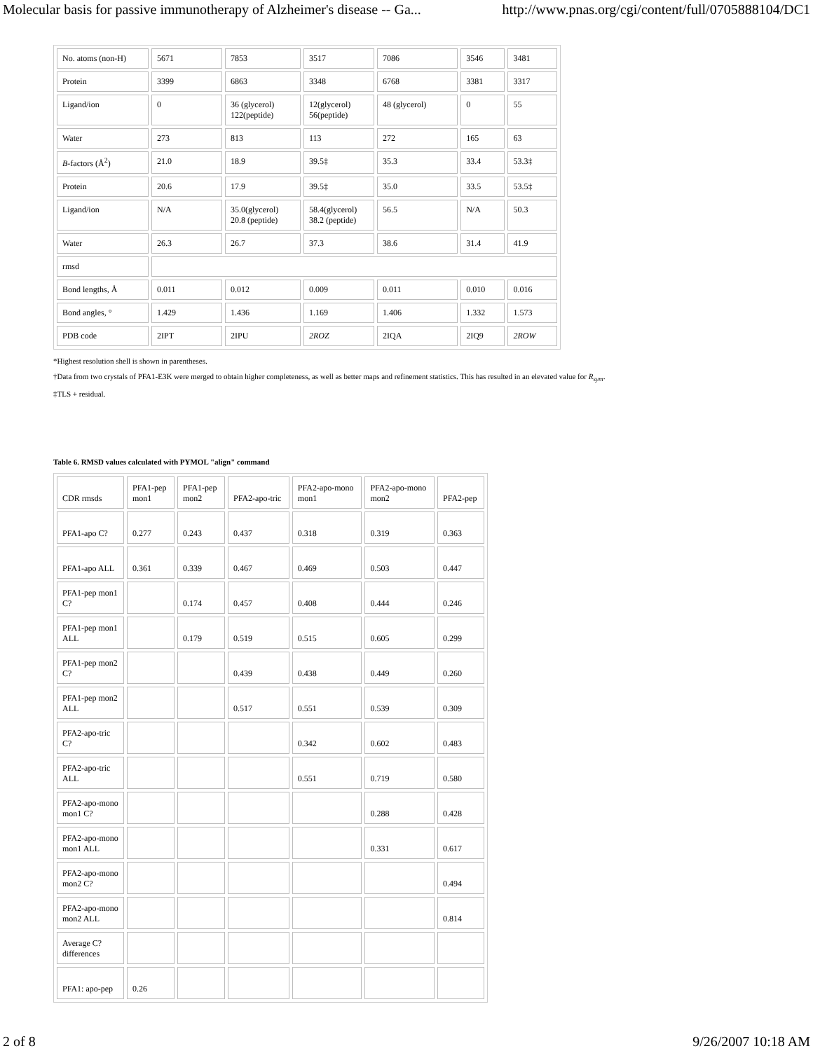Molecular basis for passive immunotherapy of Alzheimer's disease -- Ga... http://www.pnas.org/cgi/content/full/0705888104/DC1
| No. atoms (non-H) | 5671 | 7853 | 3517 | 7086 | 3546 | 3481 |
| Protein | 3399 | 6863 | 3348 | 6768 | 3381 | 3317 |
| Ligand/ion | 0 | 36 (glycerol) 122(peptide) | 12(glycerol) 56(peptide) | 48 (glycerol) | 0 | 55 |
| Water | 273 | 813 | 113 | 272 | 165 | 63 |
| B -factors (Å<sup>2</sup>) | 21.0 | 18.9 | 39.5‡ | 35.3 | 33.4 | 53.3‡ |
| Protein | 20.6 | 17.9 | 39.5‡ | 35.0 | 33.5 | 53.5‡ |
| Ligand/ion | N/A | 35.0(glycerol) 20.8 (peptide) | 58.4(glycerol) 38.2 (peptide) | 56.5 | N/A | 50.3 |
| Water | 26.3 | 26.7 | 37.3 | 38.6 | 31.4 | 41.9 |
| rmsd | | | | | | |
| Bond lengths, Å | 0.011 | 0.012 | 0.009 | 0.011 | 0.010 | 0.016 |
| Bond angles, ° | 1.429 | 1.436 | 1.169 | 1.406 | 1.332 | 1.573 |
| PDB code | 2IPT | 2IPU | 2ROZ | 2IQA | 2IQ9 | 2ROW |
*Highest resolution shell is shown in parentheses.
†Data from two crystals of PFA1-E3K were merged to obtain higher completeness, as well as better maps and refinement statistics. This has resulted in an elevated value for R<sub>sym</sub>.
‡TLS + residual.
Table 6. RMSD values calculated with PYMOL "align" command
| CDR rmsds | PFA1-pep mon1 | PFA1-pep mon2 | PFA2-apo-tric | PFA2-apo-mono mon1 | PFA2-apo-mono mon2 | PFA2-pep |
| PFA1-apo C? | 0.277 | 0.243 | 0.437 | 0.318 | 0.319 | 0.363 |
| PFA1-apo ALL | 0.361 | 0.339 | 0.467 | 0.469 | 0.503 | 0.447 |
| PFA1-pep mon1 C? | | 0.174 | 0.457 | 0.408 | 0.444 | 0.246 |
| PFA1-pep mon1 ALL | | 0.179 | 0.519 | 0.515 | 0.605 | 0.299 |
| PFA1-pep mon2 C? | | | 0.439 | 0.438 | 0.449 | 0.260 |
| PFA1-pep mon2 ALL | | | 0.517 | 0.551 | 0.539 | 0.309 |
| PFA2-apo-tric C? | | | | 0.342 | 0.602 | 0.483 |
| PFA2-apo-tric ALL | | | | 0.551 | 0.719 | 0.580 |
| PFA2-apo-mono mon1 C? | | | | | 0.288 | 0.428 |
| PFA2-apo-mono mon1 ALL | | | | | 0.331 | 0.617 |
| PFA2-apo-mono mon2 C? | | | | | | 0.494 |
| PFA2-apo-mono mon2 ALL | | | | | | 0.814 |
| Average C? differences | | | | | | |
| PFA1: apo-pep | 0.26 | | | | | |
2 of 8 9/26/2007 10:18 AM